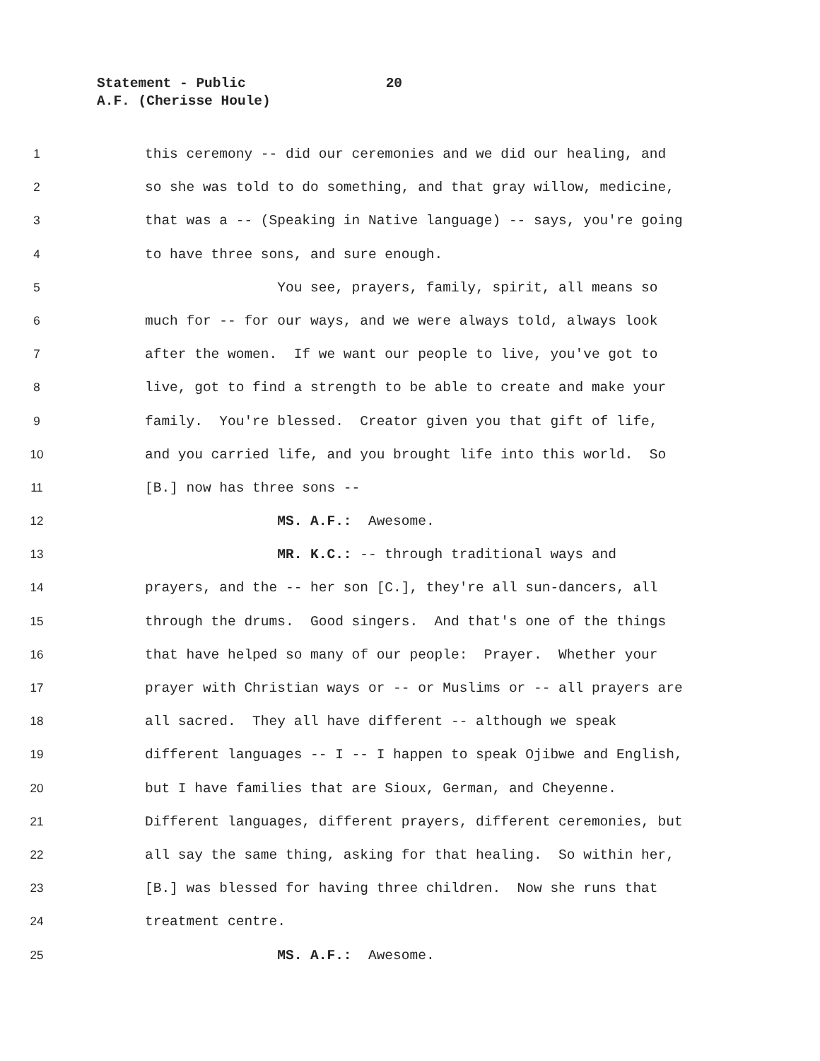Statement - Public 20
A.F. (Cherisse Houle)
1 this ceremony -- did our ceremonies and we did our healing, and
2 so she was told to do something, and that gray willow, medicine,
3 that was a -- (Speaking in Native language) -- says, you're going
4 to have three sons, and sure enough.
5 You see, prayers, family, spirit, all means so
6 much for -- for our ways, and we were always told, always look
7 after the women. If we want our people to live, you've got to
8 live, got to find a strength to be able to create and make your
9 family. You're blessed. Creator given you that gift of life,
10 and you carried life, and you brought life into this world. So
11 [B.] now has three sons --
12 MS. A.F.: Awesome.
13 MR. K.C.: -- through traditional ways and
14 prayers, and the -- her son [C.], they're all sun-dancers, all
15 through the drums. Good singers. And that's one of the things
16 that have helped so many of our people: Prayer. Whether your
17 prayer with Christian ways or -- or Muslims or -- all prayers are
18 all sacred. They all have different -- although we speak
19 different languages -- I -- I happen to speak Ojibwe and English,
20 but I have families that are Sioux, German, and Cheyenne.
21 Different languages, different prayers, different ceremonies, but
22 all say the same thing, asking for that healing. So within her,
23 [B.] was blessed for having three children. Now she runs that
24 treatment centre.
25 MS. A.F.: Awesome.